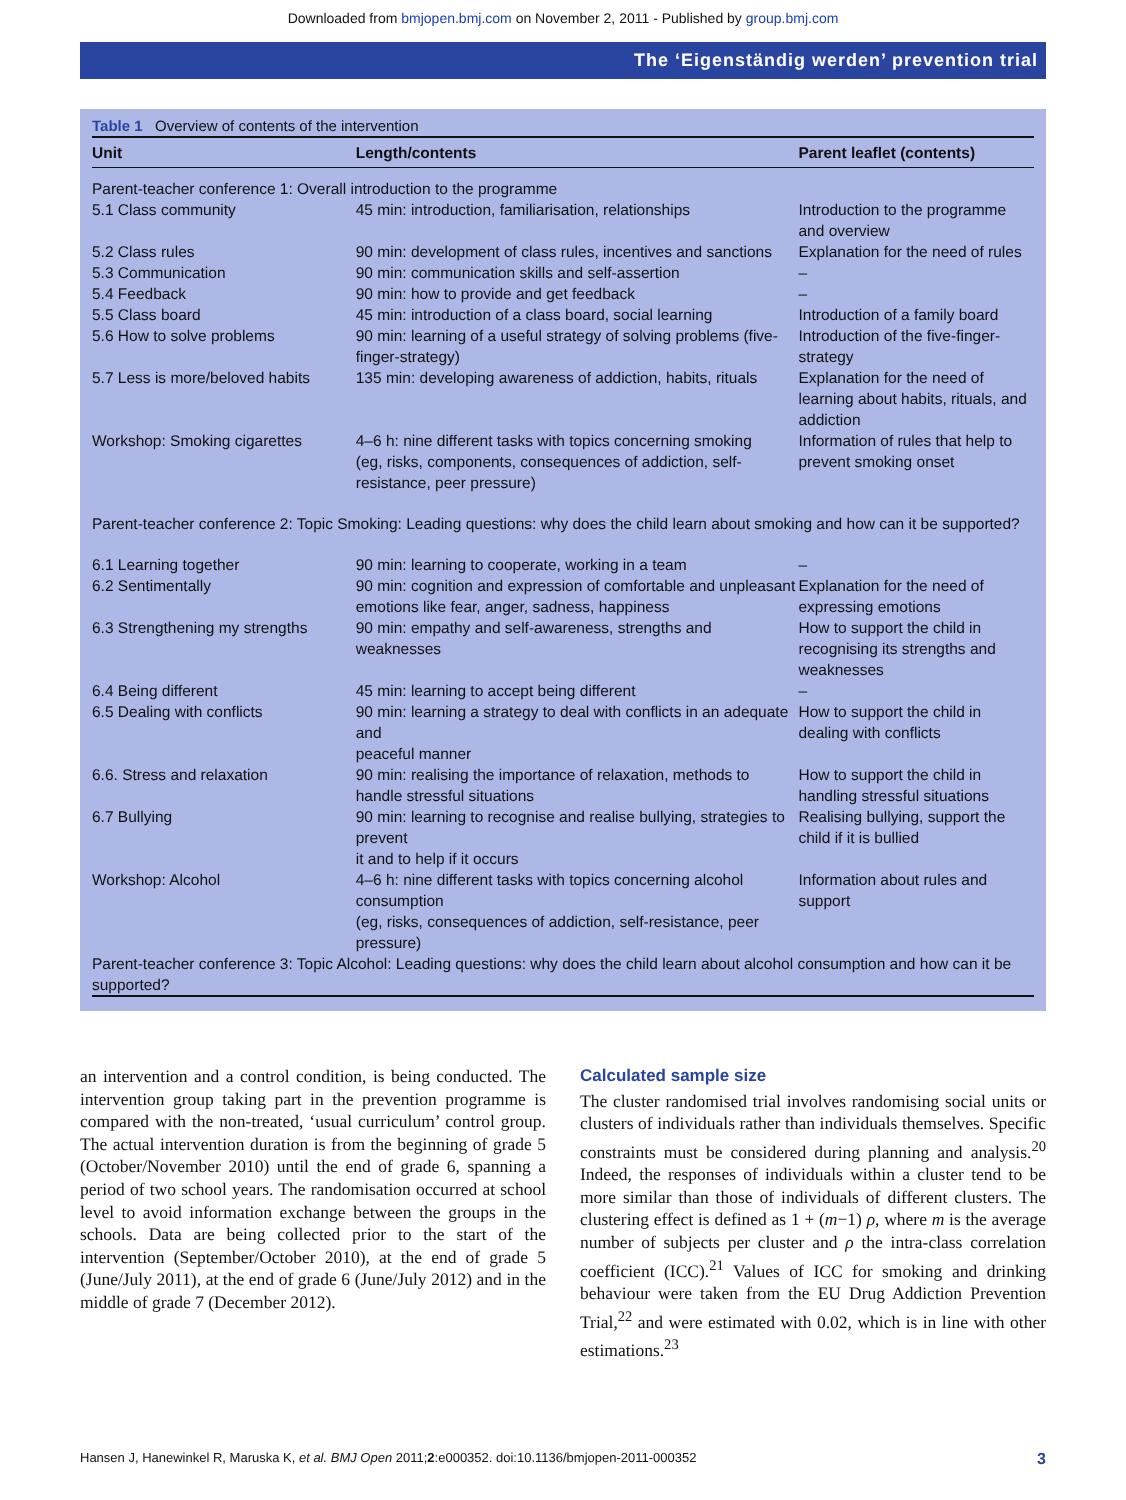Downloaded from bmjopen.bmj.com on November 2, 2011 - Published by group.bmj.com
The ‘Eigenständig werden’ prevention trial
Table 1 Overview of contents of the intervention
| Unit | Length/contents | Parent leaflet (contents) |
| --- | --- | --- |
| Parent-teacher conference 1: Overall introduction to the programme | | |
| 5.1 Class community | 45 min: introduction, familiarisation, relationships | Introduction to the programme and overview |
| 5.2 Class rules | 90 min: development of class rules, incentives and sanctions | Explanation for the need of rules |
| 5.3 Communication | 90 min: communication skills and self-assertion | – |
| 5.4 Feedback | 90 min: how to provide and get feedback | – |
| 5.5 Class board | 45 min: introduction of a class board, social learning | Introduction of a family board |
| 5.6 How to solve problems | 90 min: learning of a useful strategy of solving problems (five-finger-strategy) | Introduction of the five-finger-strategy |
| 5.7 Less is more/beloved habits | 135 min: developing awareness of addiction, habits, rituals | Explanation for the need of learning about habits, rituals, and addiction |
| Workshop: Smoking cigarettes | 4–6 h: nine different tasks with topics concerning smoking (eg, risks, components, consequences of addiction, self-resistance, peer pressure) | Information of rules that help to prevent smoking onset |
| Parent-teacher conference 2: Topic Smoking: Leading questions: why does the child learn about smoking and how can it be supported? | | |
| 6.1 Learning together | 90 min: learning to cooperate, working in a team | – |
| 6.2 Sentimentally | 90 min: cognition and expression of comfortable and unpleasant emotions like fear, anger, sadness, happiness | Explanation for the need of expressing emotions |
| 6.3 Strengthening my strengths | 90 min: empathy and self-awareness, strengths and weaknesses | How to support the child in recognising its strengths and weaknesses |
| 6.4 Being different | 45 min: learning to accept being different | – |
| 6.5 Dealing with conflicts | 90 min: learning a strategy to deal with conflicts in an adequate and peaceful manner | How to support the child in dealing with conflicts |
| 6.6. Stress and relaxation | 90 min: realising the importance of relaxation, methods to handle stressful situations | How to support the child in handling stressful situations |
| 6.7 Bullying | 90 min: learning to recognise and realise bullying, strategies to prevent it and to help if it occurs | Realising bullying, support the child if it is bullied |
| Workshop: Alcohol | 4–6 h: nine different tasks with topics concerning alcohol consumption (eg, risks, consequences of addiction, self-resistance, peer pressure) | Information about rules and support |
| Parent-teacher conference 3: Topic Alcohol: Leading questions: why does the child learn about alcohol consumption and how can it be supported? | | |
an intervention and a control condition, is being conducted. The intervention group taking part in the prevention programme is compared with the non-treated, ‘usual curriculum’ control group. The actual intervention duration is from the beginning of grade 5 (October/November 2010) until the end of grade 6, spanning a period of two school years. The randomisation occurred at school level to avoid information exchange between the groups in the schools. Data are being collected prior to the start of the intervention (September/October 2010), at the end of grade 5 (June/July 2011), at the end of grade 6 (June/July 2012) and in the middle of grade 7 (December 2012).
Calculated sample size
The cluster randomised trial involves randomising social units or clusters of individuals rather than individuals themselves. Specific constraints must be considered during planning and analysis.<sup>20</sup> Indeed, the responses of individuals within a cluster tend to be more similar than those of individuals of different clusters. The clustering effect is defined as 1 + (m−1) ρ, where m is the average number of subjects per cluster and ρ the intra-class correlation coefficient (ICC).<sup>21</sup> Values of ICC for smoking and drinking behaviour were taken from the EU Drug Addiction Prevention Trial,<sup>22</sup> and were estimated with 0.02, which is in line with other estimations.<sup>23</sup>
Hansen J, Hanewinkel R, Maruska K, et al. BMJ Open 2011;2:e000352. doi:10.1136/bmjopen-2011-000352 3